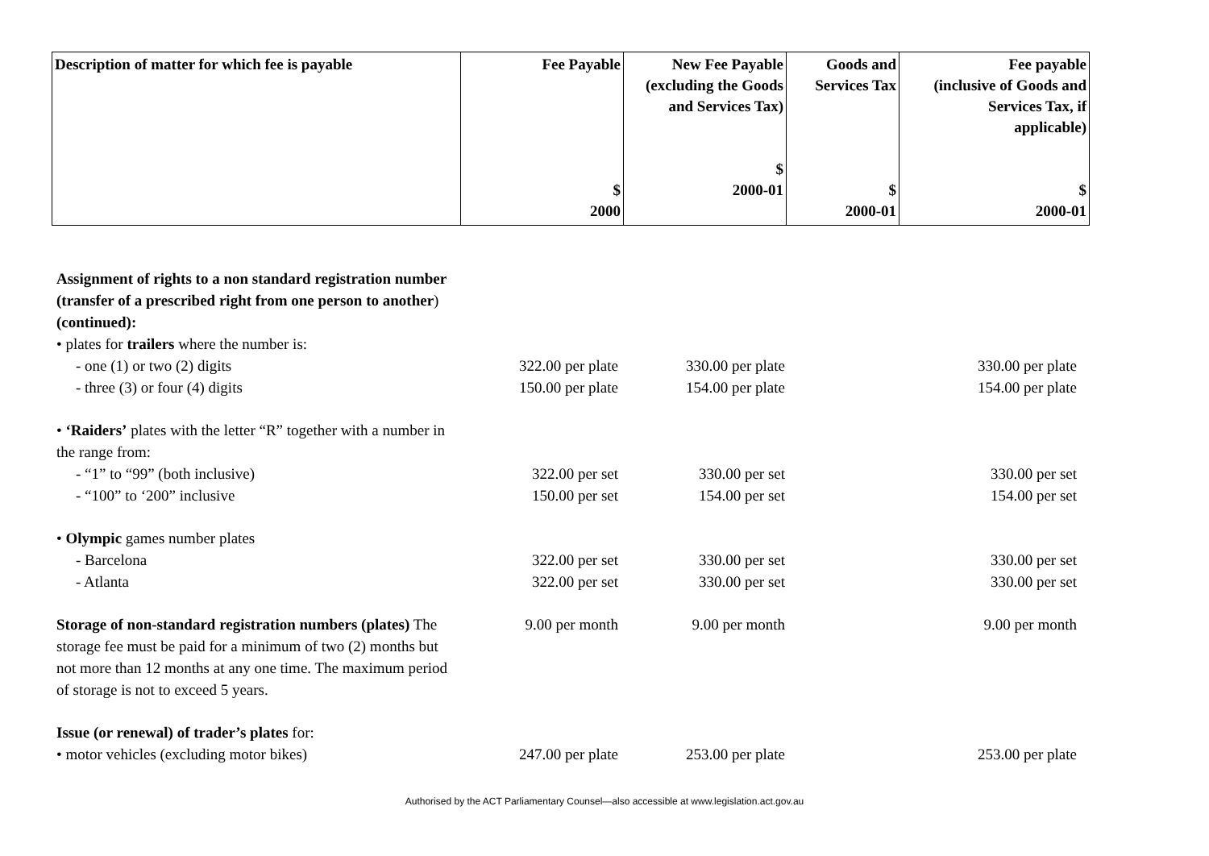| Description of matter for which fee is payable | Fee Payable $ 2000 | New Fee Payable (excluding the Goods and Services Tax) $ 2000-01 | Goods and Services Tax $ 2000-01 | Fee payable (inclusive of Goods and Services Tax, if applicable) $ 2000-01 |
| --- | --- | --- | --- | --- |
| Assignment of rights to a non standard registration number (transfer of a prescribed right from one person to another ) (continued): | | | | |
| • plates for trailers where the number is: | | | | |
| - one (1) or two (2) digits | 322.00 per plate | 330.00 per plate | | 330.00 per plate |
| - three (3) or four (4) digits | 150.00 per plate | 154.00 per plate | | 154.00 per plate |
| • ‘Raiders’ plates with the letter “R” together with a number in the range from: | | | | |
| - “1” to “99” (both inclusive) | 322.00 per set | 330.00 per set | | 330.00 per set |
| - “100” to ‘200” inclusive | 150.00 per set | 154.00 per set | | 154.00 per set |
| • Olympic games number plates | | | | |
| - Barcelona | 322.00 per set | 330.00 per set | | 330.00 per set |
| - Atlanta | 322.00 per set | 330.00 per set | | 330.00 per set |
| Storage of non-standard registration numbers (plates) The storage fee must be paid for a minimum of two (2) months but not more than 12 months at any one time. The maximum period of storage is not to exceed 5 years. | 9.00 per month | 9.00 per month | | 9.00 per month |
| Issue (or renewal) of trader’s plates for: | | | | |
| • motor vehicles (excluding motor bikes) | 247.00 per plate | 253.00 per plate | | 253.00 per plate |
Authorised by the ACT Parliamentary Counsel—also accessible at www.legislation.act.gov.au